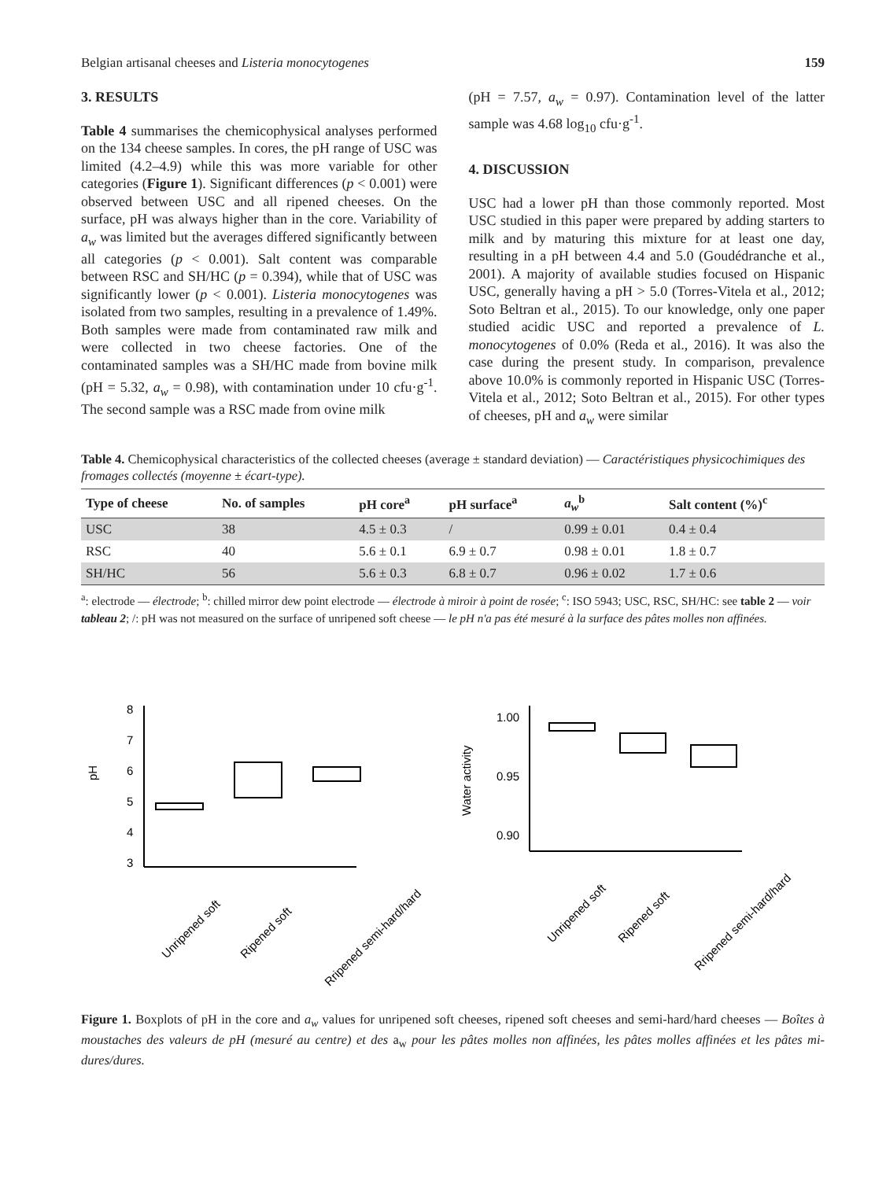Belgian artisanal cheeses and Listeria monocytogenes 159
3. RESULTS
Table 4 summarises the chemicophysical analyses performed on the 134 cheese samples. In cores, the pH range of USC was limited (4.2–4.9) while this was more variable for other categories (Figure 1). Significant differences (p < 0.001) were observed between USC and all ripened cheeses. On the surface, pH was always higher than in the core. Variability of a<sub>w</sub> was limited but the averages differed significantly between all categories (p < 0.001). Salt content was comparable between RSC and SH/HC (p = 0.394), while that of USC was significantly lower (p < 0.001). Listeria monocytogenes was isolated from two samples, resulting in a prevalence of 1.49%. Both samples were made from contaminated raw milk and were collected in two cheese factories. One of the contaminated samples was a SH/HC made from bovine milk (pH = 5.32, a<sub>w</sub> = 0.98), with contamination under 10 cfu·g<sup>-1</sup>. The second sample was a RSC made from ovine milk
(pH = 7.57, a<sub>w</sub> = 0.97). Contamination level of the latter sample was 4.68 log<sub>10</sub> cfu·g<sup>-1</sup>.
4. DISCUSSION
USC had a lower pH than those commonly reported. Most USC studied in this paper were prepared by adding starters to milk and by maturing this mixture for at least one day, resulting in a pH between 4.4 and 5.0 (Goudédranche et al., 2001). A majority of available studies focused on Hispanic USC, generally having a pH > 5.0 (Torres-Vitela et al., 2012; Soto Beltran et al., 2015). To our knowledge, only one paper studied acidic USC and reported a prevalence of L. monocytogenes of 0.0% (Reda et al., 2016). It was also the case during the present study. In comparison, prevalence above 10.0% is commonly reported in Hispanic USC (Torres-Vitela et al., 2012; Soto Beltran et al., 2015). For other types of cheeses, pH and a<sub>w</sub> were similar
Table 4. Chemicophysical characteristics of the collected cheeses (average ± standard deviation) — Caractéristiques physicochimiques des fromages collectés (moyenne ± écart-type).
| Type of cheese | No. of samples | pH core<sup>a</sup> | pH surface<sup>a</sup> | a<sub>w</sub><sup>b</sup> | Salt content (%)<sup>c</sup> |
| --- | --- | --- | --- | --- | --- |
| USC | 38 | 4.5 ± 0.3 | / | 0.99 ± 0.01 | 0.4 ± 0.4 |
| RSC | 40 | 5.6 ± 0.1 | 6.9 ± 0.7 | 0.98 ± 0.01 | 1.8 ± 0.7 |
| SH/HC | 56 | 5.6 ± 0.3 | 6.8 ± 0.7 | 0.96 ± 0.02 | 1.7 ± 0.6 |
<sup>a</sup>: electrode — électrode; <sup>b</sup>: chilled mirror dew point electrode — électrode à miroir à point de rosée; <sup>c</sup>: ISO 5943; USC, RSC, SH/HC: see table 2 — voir tableau 2; /: pH was not measured on the surface of unripened soft cheese — le pH n'a pas été mesuré à la surface des pâtes molles non affinées.
pH
8
7
6
5
4
3
Unripened soft
Ripened soft
Rripened semi-hard/hard
Water activity
1.00
0.95
0.90
Unripened soft
Ripened soft
Rripened semi-hard/hard
Figure 1. Boxplots of pH in the core and a<sub>w</sub> values for unripened soft cheeses, ripened soft cheeses and semi-hard/hard cheeses — Boîtes à moustaches des valeurs de pH (mesuré au centre) et des a<sub>w</sub> pour les pâtes molles non affinées, les pâtes molles affinées et les pâtes mi-dures/dures.